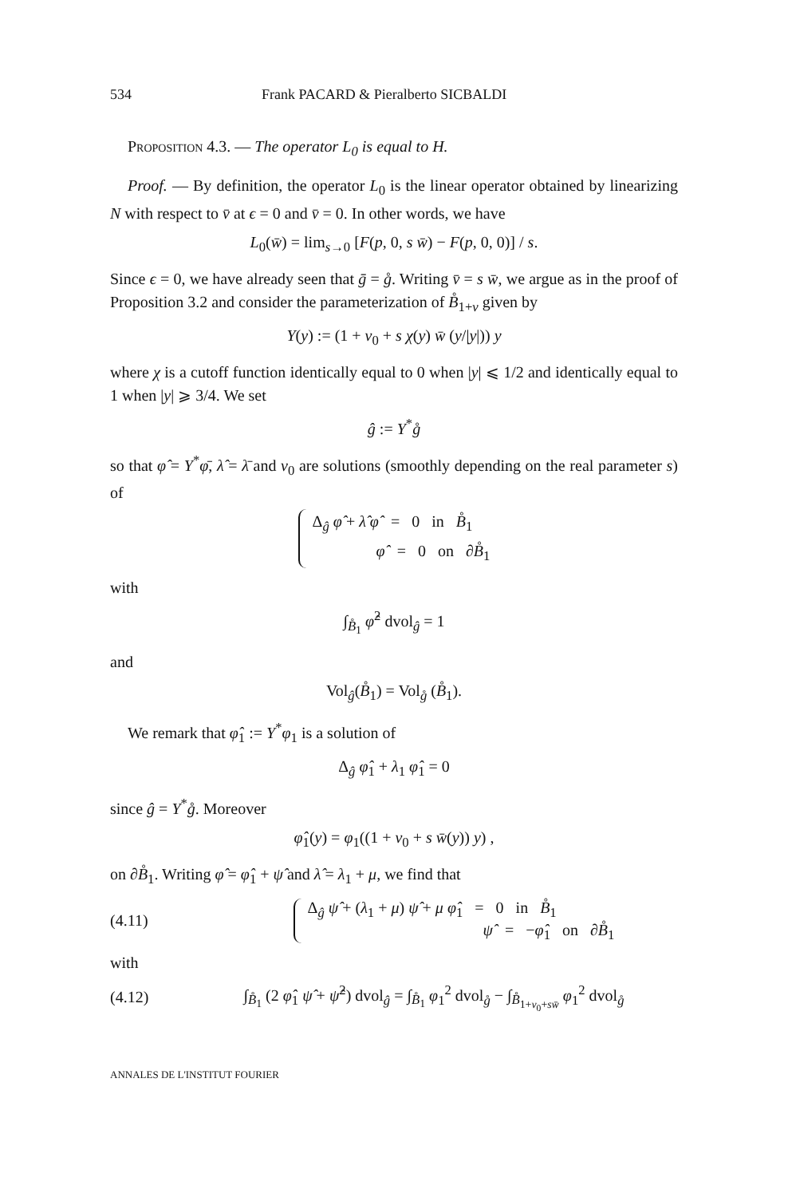534 Frank PACARD & Pieralberto SICBALDI
Proposition 4.3. — The operator L<sub>0</sub> is equal to H.
Proof. — By definition, the operator L<sub>0</sub> is the linear operator obtained by linearizing N with respect to v̄ at ϵ = 0 and v̄ = 0. In other words, we have
L<sub>0</sub>(w̄) = lim<sub>s→0</sub> [F(p, 0, s w̄) − F(p, 0, 0)] / s.
Since ϵ = 0, we have already seen that ḡ = g̊. Writing v̄ = s w̄, we argue as in the proof of Proposition 3.2 and consider the parameterization of B̊<sub>1+v</sub> given by
Y(y) := (1 + v<sub>0</sub> + s χ(y) w̄ (y/|y|)) y
where χ is a cutoff function identically equal to 0 when |y| ⩽ 1/2 and identically equal to 1 when |y| ⩾ 3/4. We set
ĝ := Y<sup>*</sup>g̊
so that φ̂ = Y<sup>*</sup>φ̄, λ̂ = λ̄ and v<sub>0</sub> are solutions (smoothly depending on the real parameter s) of
Δ<sub>ĝ</sub> φ̂ + λ̂ φ̂ = 0 in B̊<sub>1</sub>
φ̂ = 0 on ∂B̊<sub>1</sub>
with
∫<sub>B̊<sub>1</sub></sub> φ̂<sup>2</sup> dvol<sub>ĝ</sub> = 1
and
Vol<sub>ĝ</sub>(B̊<sub>1</sub>) = Vol<sub>g̊</sub> (B̊<sub>1</sub>).
We remark that φ̂<sub>1</sub> := Y<sup>*</sup>φ<sub>1</sub> is a solution of
Δ<sub>ĝ</sub> φ̂<sub>1</sub> + λ<sub>1</sub> φ̂<sub>1</sub> = 0
since ĝ = Y<sup>*</sup>g̊. Moreover
φ̂<sub>1</sub>(y) = φ<sub>1</sub>((1 + v<sub>0</sub> + s w̄(y)) y) ,
on ∂B̊<sub>1</sub>. Writing φ̂ = φ̂<sub>1</sub> + ψ̂ and λ̂ = λ<sub>1</sub> + μ, we find that
(4.11) Δ<sub>ĝ</sub> ψ̂ + (λ<sub>1</sub> + μ) ψ̂ + μ φ̂<sub>1</sub> = 0 in B̊<sub>1</sub>
ψ̂ = −φ̂<sub>1</sub> on ∂B̊<sub>1</sub>
with
(4.12) ∫<sub>B̊<sub>1</sub></sub> (2 φ̂<sub>1</sub> ψ̂ + ψ̂<sup>2</sup>) dvol<sub>ĝ</sub> = ∫<sub>B̊<sub>1</sub></sub> φ<sub>1</sub><sup>2</sup> dvol<sub>g̊</sub> − ∫<sub>B̊<sub>1+v<sub>0</sub>+sw̄</sub></sub> φ<sub>1</sub><sup>2</sup> dvol<sub>g̊</sub>
ANNALES DE L'INSTITUT FOURIER